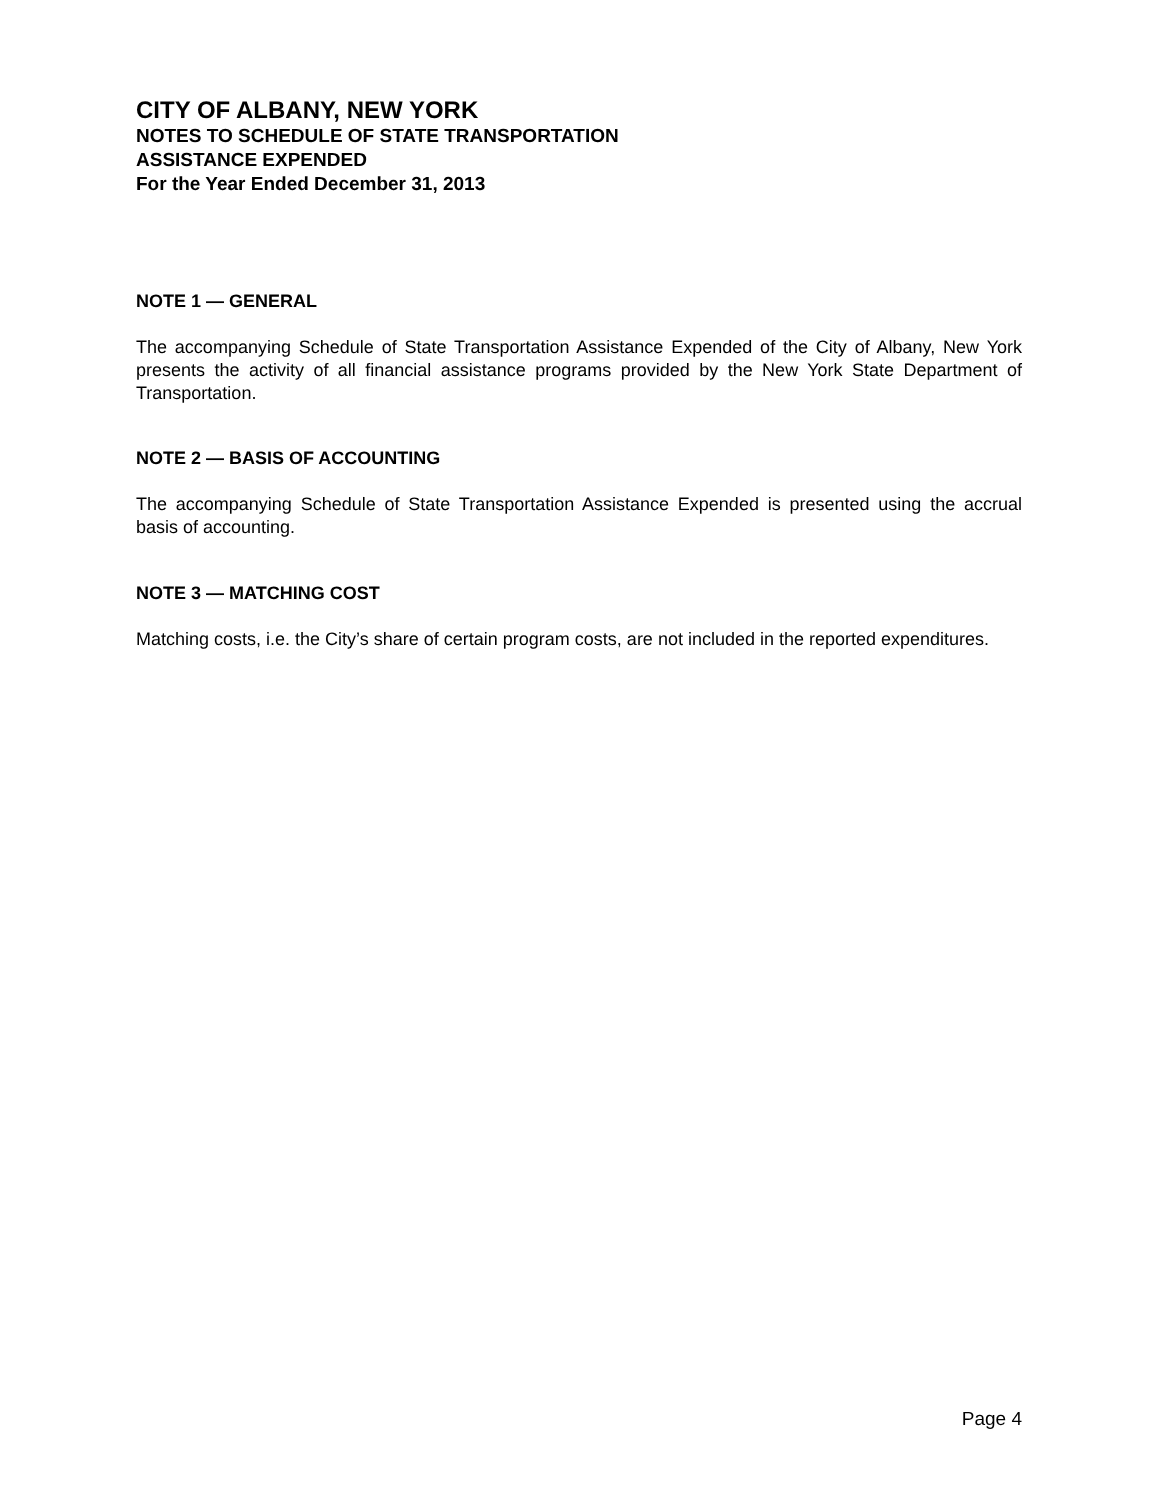CITY OF ALBANY, NEW YORK
NOTES TO SCHEDULE OF STATE TRANSPORTATION
ASSISTANCE EXPENDED
For the Year Ended December 31, 2013
NOTE 1 — GENERAL
The accompanying Schedule of State Transportation Assistance Expended of the City of Albany, New York presents the activity of all financial assistance programs provided by the New York State Department of Transportation.
NOTE 2 — BASIS OF ACCOUNTING
The accompanying Schedule of State Transportation Assistance Expended is presented using the accrual basis of accounting.
NOTE 3 — MATCHING COST
Matching costs, i.e. the City’s share of certain program costs, are not included in the reported expenditures.
Page 4